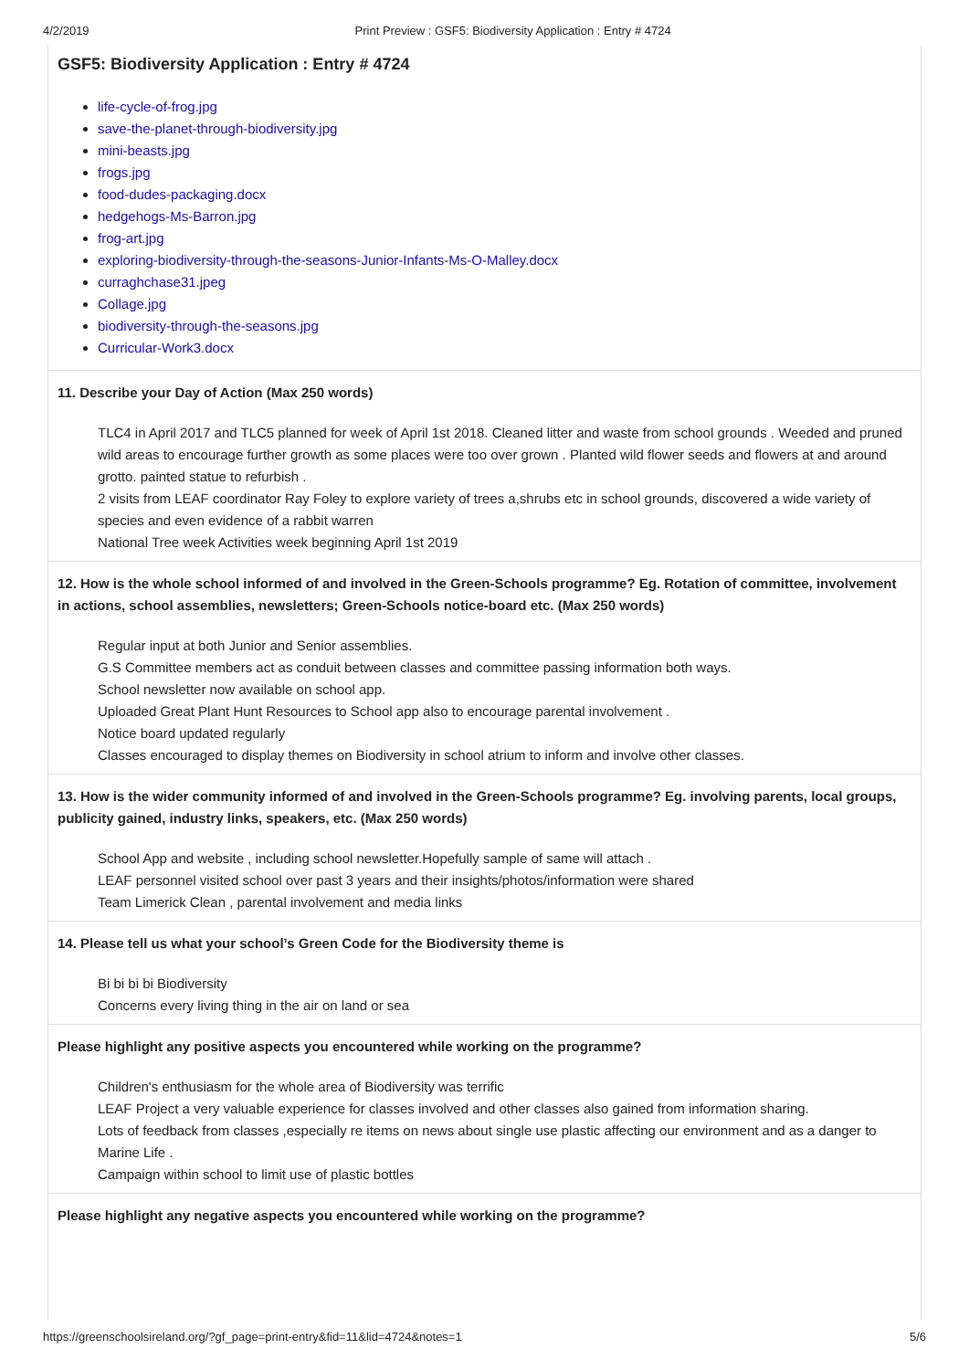4/2/2019 Print Preview : GSF5: Biodiversity Application : Entry # 4724
GSF5: Biodiversity Application : Entry # 4724
life-cycle-of-frog.jpg
save-the-planet-through-biodiversity.jpg
mini-beasts.jpg
frogs.jpg
food-dudes-packaging.docx
hedgehogs-Ms-Barron.jpg
frog-art.jpg
exploring-biodiversity-through-the-seasons-Junior-Infants-Ms-O-Malley.docx
curraghchase31.jpeg
Collage.jpg
biodiversity-through-the-seasons.jpg
Curricular-Work3.docx
11. Describe your Day of Action (Max 250 words)
TLC4 in April 2017 and TLC5 planned for week of April 1st 2018. Cleaned litter and waste from school grounds . Weeded and pruned wild areas to encourage further growth as some places were too over grown . Planted wild flower seeds and flowers at and around grotto. painted statue to refurbish .
2 visits from LEAF coordinator Ray Foley to explore variety of trees a,shrubs etc in school grounds, discovered a wide variety of species and even evidence of a rabbit warren
National Tree week Activities week beginning April 1st 2019
12. How is the whole school informed of and involved in the Green-Schools programme? Eg. Rotation of committee, involvement in actions, school assemblies, newsletters; Green-Schools notice-board etc. (Max 250 words)
Regular input at both Junior and Senior assemblies.
G.S Committee members act as conduit between classes and committee passing information both ways.
School newsletter now available on school app.
Uploaded Great Plant Hunt Resources to School app also to encourage parental involvement .
Notice board updated regularly
Classes encouraged to display themes on Biodiversity in school atrium to inform and involve other classes.
13. How is the wider community informed of and involved in the Green-Schools programme? Eg. involving parents, local groups, publicity gained, industry links, speakers, etc. (Max 250 words)
School App and website , including school newsletter.Hopefully sample of same will attach .
LEAF personnel visited school over past 3 years and their insights/photos/information were shared
Team Limerick Clean , parental involvement and media links
14. Please tell us what your school’s Green Code for the Biodiversity theme is
Bi bi bi bi Biodiversity
Concerns every living thing in the air on land or sea
Please highlight any positive aspects you encountered while working on the programme?
Children's enthusiasm for the whole area of Biodiversity was terrific
LEAF Project a very valuable experience for classes involved and other classes also gained from information sharing.
Lots of feedback from classes ,especially re items on news about single use plastic affecting our environment and as a danger to Marine Life .
Campaign within school to limit use of plastic bottles
Please highlight any negative aspects you encountered while working on the programme?
https://greenschoolsireland.org/?gf_page=print-entry&fid=11&lid=4724&notes=1 5/6